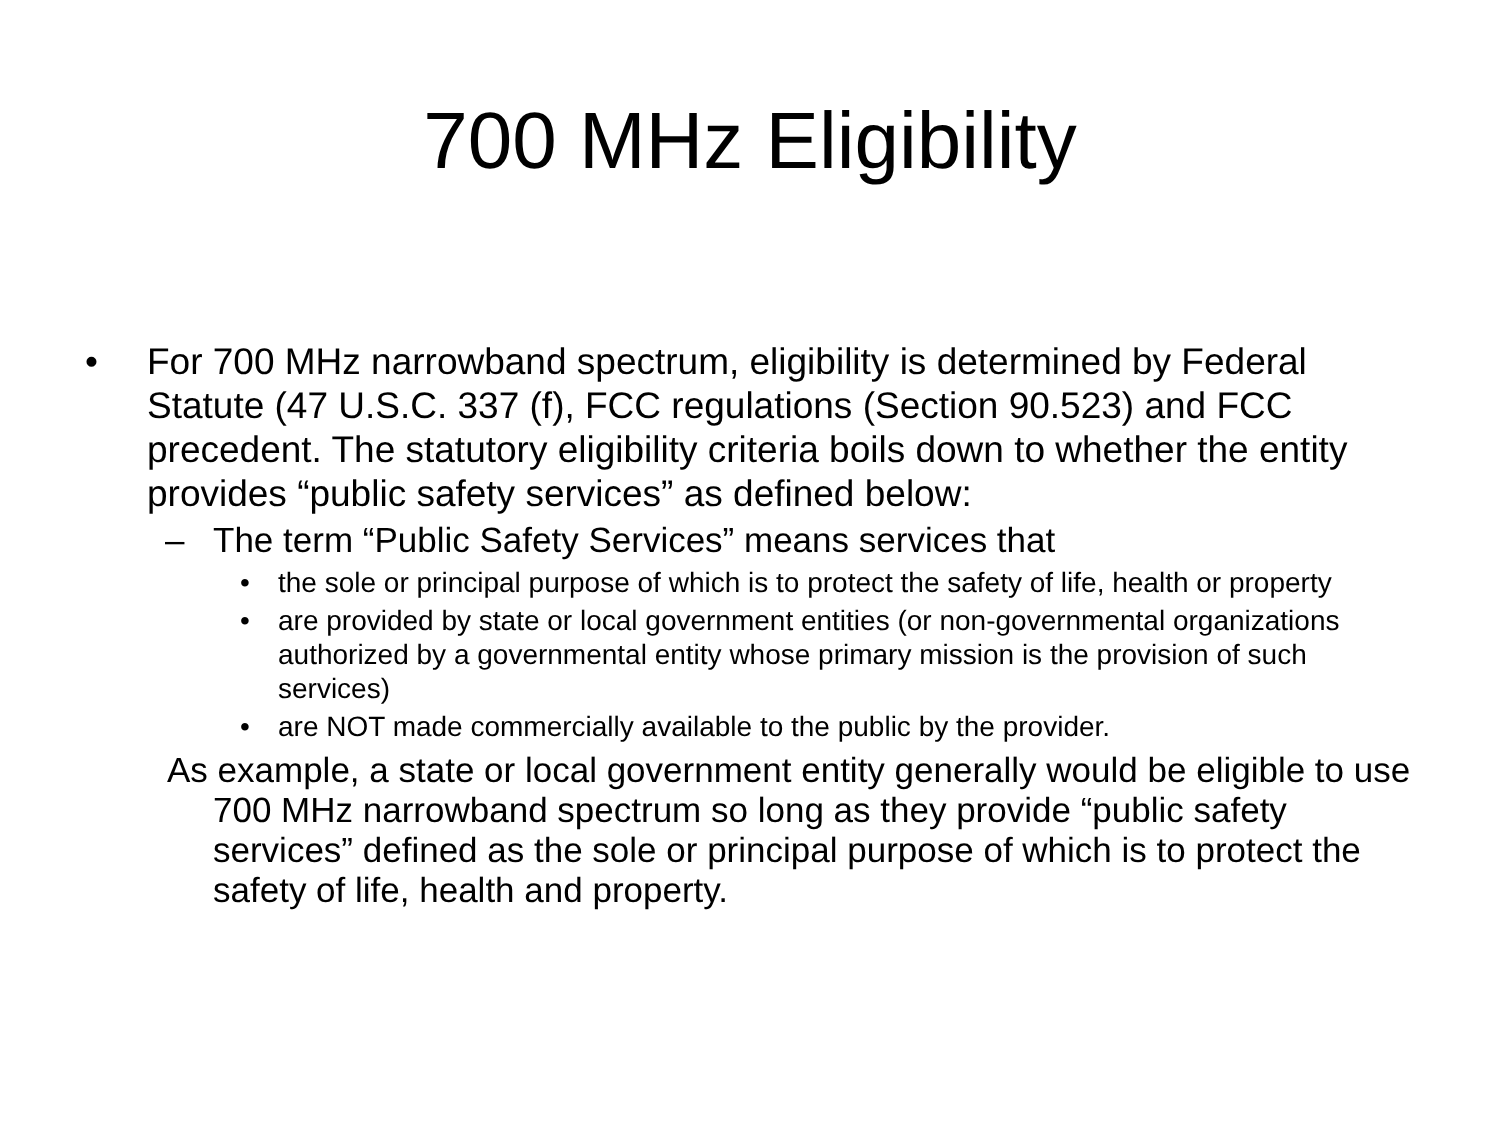700 MHz Eligibility
• For 700 MHz narrowband spectrum, eligibility is determined by Federal Statute (47 U.S.C. 337 (f), FCC regulations (Section 90.523) and FCC precedent. The statutory eligibility criteria boils down to whether the entity provides “public safety services” as defined below:
– The term “Public Safety Services” means services that
• the sole or principal purpose of which is to protect the safety of life, health or property
• are provided by state or local government entities (or non-governmental organizations authorized by a governmental entity whose primary mission is the provision of such services)
• are NOT made commercially available to the public by the provider.
As example, a state or local government entity generally would be eligible to use 700 MHz narrowband spectrum so long as they provide “public safety services” defined as the sole or principal purpose of which is to protect the safety of life, health and property.